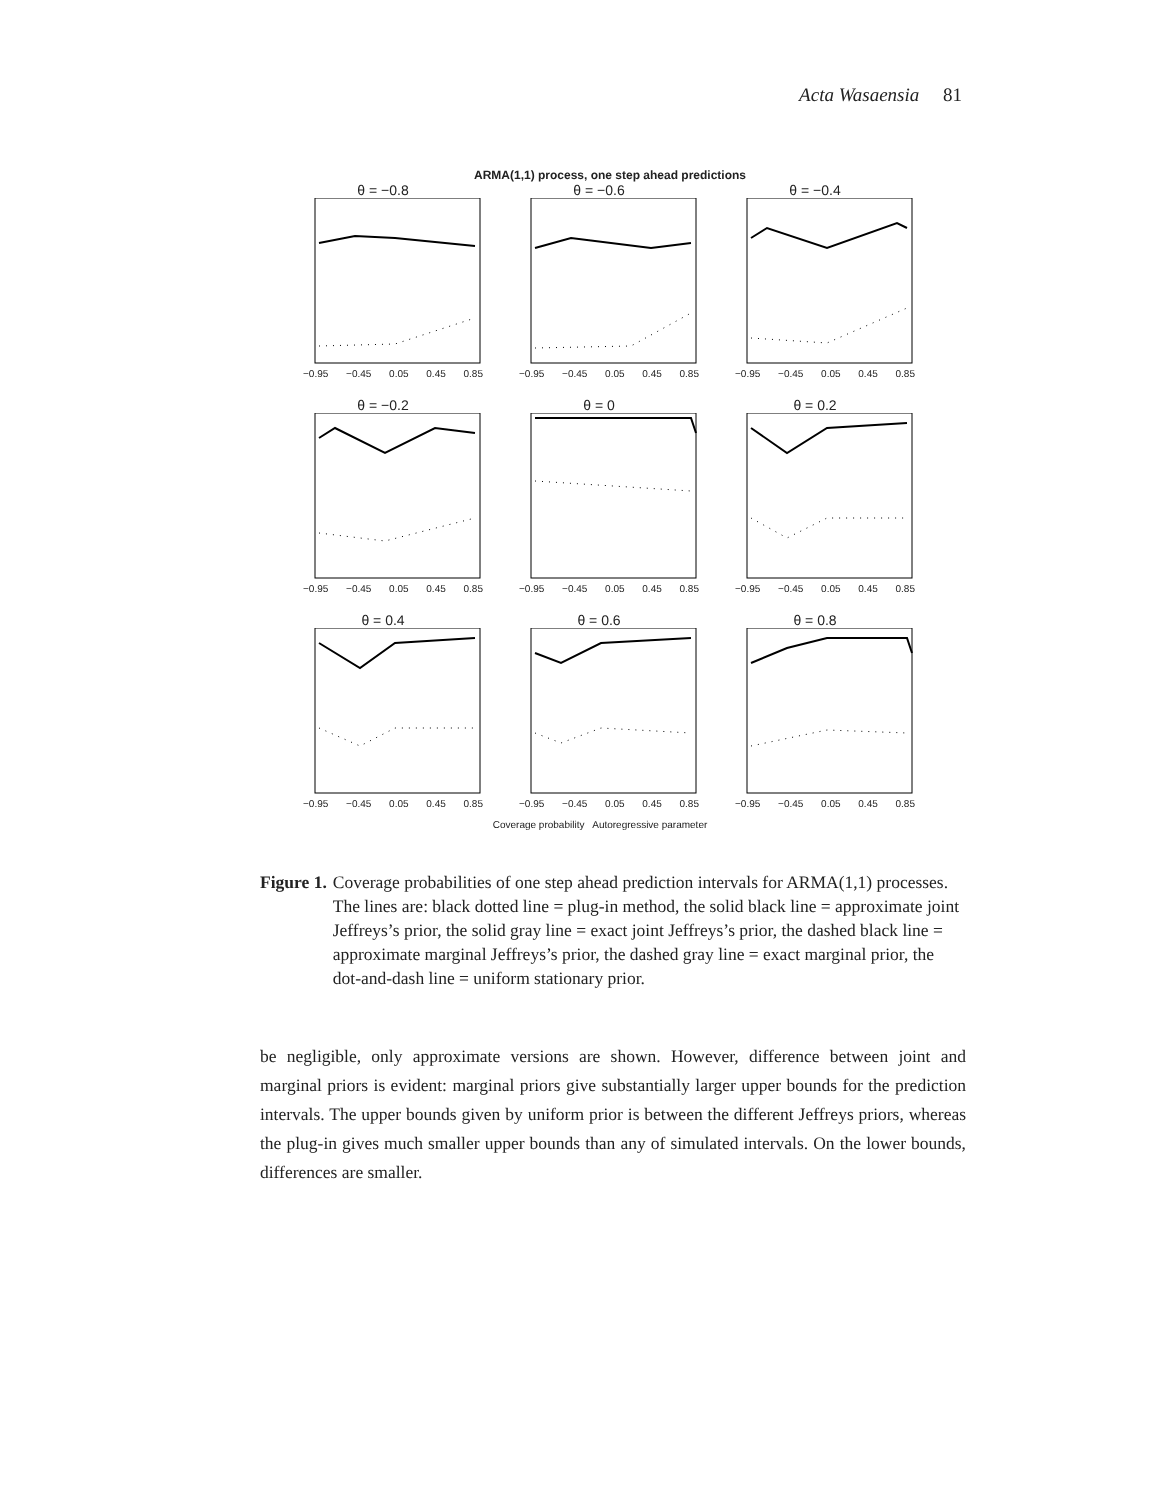Acta Wasaensia 81
ARMA(1,1) process, one step ahead predictions
θ = −0.8
−0.95 −0.45 0.05 0.45 0.85
θ = −0.6
−0.95 −0.45 0.05 0.45 0.85
θ = −0.4
−0.95 −0.45 0.05 0.45 0.85
θ = −0.2
−0.95 −0.45 0.05 0.45 0.85
θ = 0
−0.95 −0.45 0.05 0.45 0.85
θ = 0.2
−0.95 −0.45 0.05 0.45 0.85
θ = 0.4
−0.95 −0.45 0.05 0.45 0.85
θ = 0.6
−0.95 −0.45 0.05 0.45 0.85
θ = 0.8
−0.95 −0.45 0.05 0.45 0.85
Coverage probability Autoregressive parameter
Figure 1. Coverage probabilities of one step ahead prediction intervals for ARMA(1,1) processes. The lines are: black dotted line = plug-in method, the solid black line = approximate joint Jeffreys’s prior, the solid gray line = exact joint Jeffreys’s prior, the dashed black line = approximate marginal Jeffreys’s prior, the dashed gray line = exact marginal prior, the dot-and-dash line = uniform stationary prior.
be negligible, only approximate versions are shown. However, difference between joint and marginal priors is evident: marginal priors give substantially larger upper bounds for the prediction intervals. The upper bounds given by uniform prior is between the different Jeffreys priors, whereas the plug-in gives much smaller upper bounds than any of simulated intervals. On the lower bounds, differences are smaller.